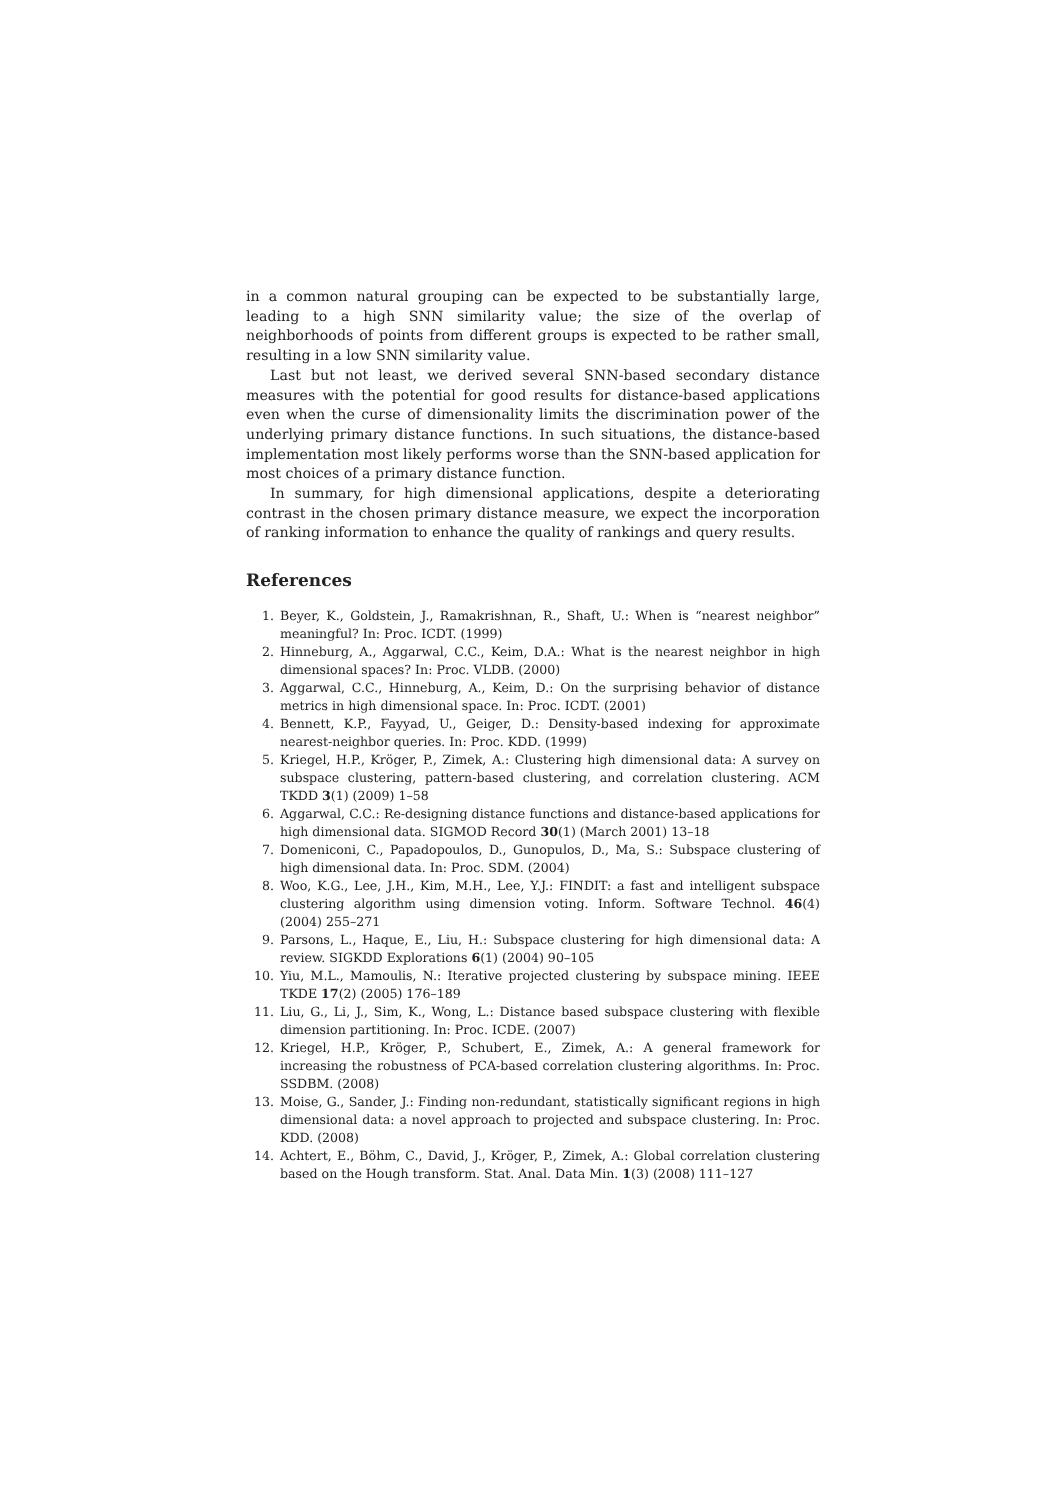in a common natural grouping can be expected to be substantially large, leading to a high SNN similarity value; the size of the overlap of neighborhoods of points from different groups is expected to be rather small, resulting in a low SNN similarity value.
Last but not least, we derived several SNN-based secondary distance measures with the potential for good results for distance-based applications even when the curse of dimensionality limits the discrimination power of the underlying primary distance functions. In such situations, the distance-based implementation most likely performs worse than the SNN-based application for most choices of a primary distance function.
In summary, for high dimensional applications, despite a deteriorating contrast in the chosen primary distance measure, we expect the incorporation of ranking information to enhance the quality of rankings and query results.
References
1. Beyer, K., Goldstein, J., Ramakrishnan, R., Shaft, U.: When is “nearest neighbor” meaningful? In: Proc. ICDT. (1999)
2. Hinneburg, A., Aggarwal, C.C., Keim, D.A.: What is the nearest neighbor in high dimensional spaces? In: Proc. VLDB. (2000)
3. Aggarwal, C.C., Hinneburg, A., Keim, D.: On the surprising behavior of distance metrics in high dimensional space. In: Proc. ICDT. (2001)
4. Bennett, K.P., Fayyad, U., Geiger, D.: Density-based indexing for approximate nearest-neighbor queries. In: Proc. KDD. (1999)
5. Kriegel, H.P., Kröger, P., Zimek, A.: Clustering high dimensional data: A survey on subspace clustering, pattern-based clustering, and correlation clustering. ACM TKDD 3(1) (2009) 1–58
6. Aggarwal, C.C.: Re-designing distance functions and distance-based applications for high dimensional data. SIGMOD Record 30(1) (March 2001) 13–18
7. Domeniconi, C., Papadopoulos, D., Gunopulos, D., Ma, S.: Subspace clustering of high dimensional data. In: Proc. SDM. (2004)
8. Woo, K.G., Lee, J.H., Kim, M.H., Lee, Y.J.: FINDIT: a fast and intelligent subspace clustering algorithm using dimension voting. Inform. Software Technol. 46(4) (2004) 255–271
9. Parsons, L., Haque, E., Liu, H.: Subspace clustering for high dimensional data: A review. SIGKDD Explorations 6(1) (2004) 90–105
10. Yiu, M.L., Mamoulis, N.: Iterative projected clustering by subspace mining. IEEE TKDE 17(2) (2005) 176–189
11. Liu, G., Li, J., Sim, K., Wong, L.: Distance based subspace clustering with flexible dimension partitioning. In: Proc. ICDE. (2007)
12. Kriegel, H.P., Kröger, P., Schubert, E., Zimek, A.: A general framework for increasing the robustness of PCA-based correlation clustering algorithms. In: Proc. SSDBM. (2008)
13. Moise, G., Sander, J.: Finding non-redundant, statistically significant regions in high dimensional data: a novel approach to projected and subspace clustering. In: Proc. KDD. (2008)
14. Achtert, E., Böhm, C., David, J., Kröger, P., Zimek, A.: Global correlation clustering based on the Hough transform. Stat. Anal. Data Min. 1(3) (2008) 111–127